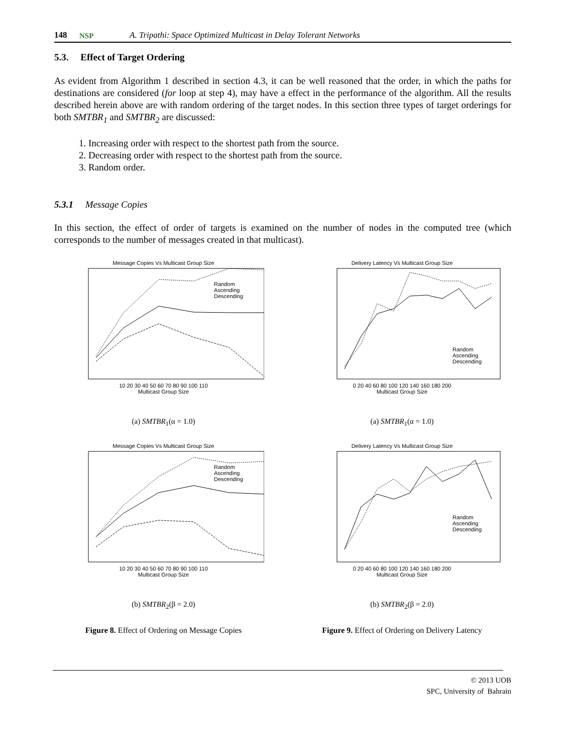148 NSP A. Tripathi: Space Optimized Multicast in Delay Tolerant Networks
5.3. Effect of Target Ordering
As evident from Algorithm 1 described in section 4.3, it can be well reasoned that the order, in which the paths for destinations are considered (for loop at step 4), may have a effect in the performance of the algorithm. All the results described herein above are with random ordering of the target nodes. In this section three types of target orderings for both SMTBR<sub>1</sub> and SMTBR<sub>2</sub> are discussed:
1. Increasing order with respect to the shortest path from the source.
2. Decreasing order with respect to the shortest path from the source.
3. Random order.
5.3.1 Message Copies
In this section, the effect of order of targets is examined on the number of nodes in the computed tree (which corresponds to the number of messages created in that multicast).
Message Copies Vs Multicast Group Size
Random
Ascending
Descending
10 20 30 40 50 60 70 80 90 100 110
Multicast Group Size
(a) SMTBR<sub>1</sub>(α = 1.0)
Delivery Latency Vs Multicast Group Size
Random
Ascending
Descending
0 20 40 60 80 100 120 140 160 180 200
Multicast Group Size
(a) SMTBR<sub>1</sub>(α = 1.0)
Message Copies Vs Multicast Group Size
Random
Ascending
Descending
10 20 30 40 50 60 70 80 90 100 110
Multicast Group Size
(b) SMTBR<sub>2</sub>(β = 2.0)
Delivery Latency Vs Multicast Group Size
Random
Ascending
Descending
0 20 40 60 80 100 120 140 160 180 200
Multicast Group Size
(b) SMTBR<sub>2</sub>(β = 2.0)
Figure 8. Effect of Ordering on Message Copies
Figure 9. Effect of Ordering on Delivery Latency
© 2013 UOB
SPC, University of Bahrain